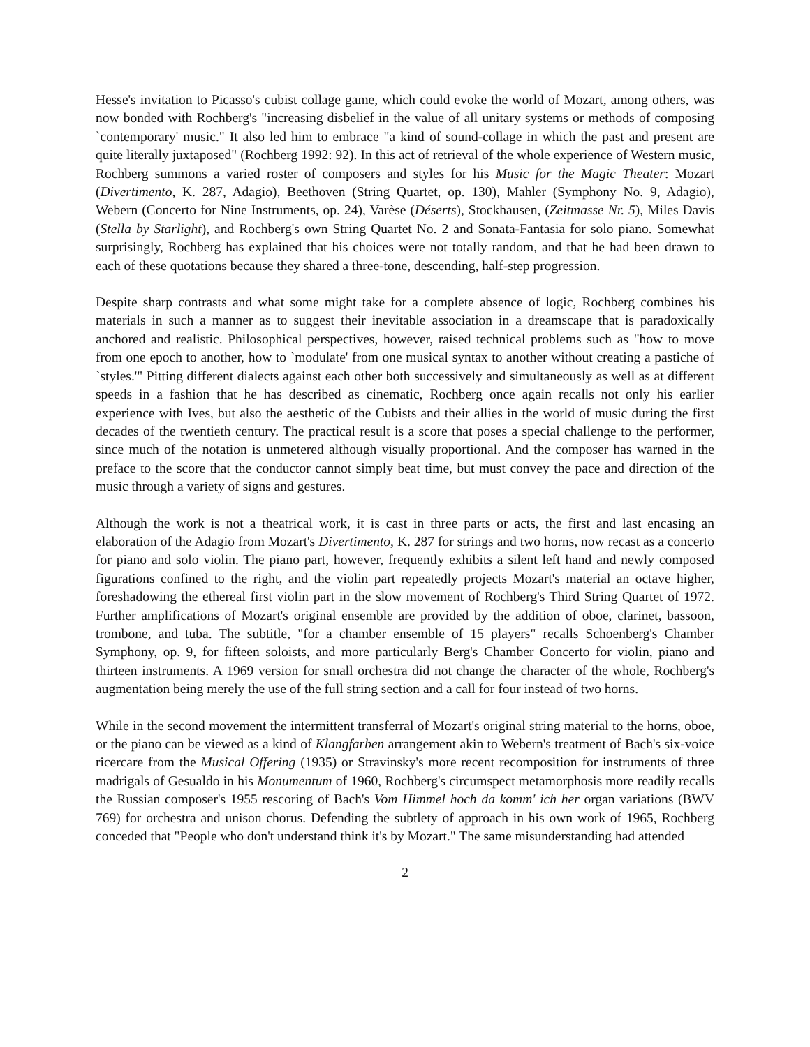Hesse's invitation to Picasso's cubist collage game, which could evoke the world of Mozart, among others, was now bonded with Rochberg's "increasing disbelief in the value of all unitary systems or methods of composing `contemporary' music." It also led him to embrace "a kind of sound-collage in which the past and present are quite literally juxtaposed" (Rochberg 1992: 92). In this act of retrieval of the whole experience of Western music, Rochberg summons a varied roster of composers and styles for his Music for the Magic Theater: Mozart (Divertimento, K. 287, Adagio), Beethoven (String Quartet, op. 130), Mahler (Symphony No. 9, Adagio), Webern (Concerto for Nine Instruments, op. 24), Varèse (Déserts), Stockhausen, (Zeitmasse Nr. 5), Miles Davis (Stella by Starlight), and Rochberg's own String Quartet No. 2 and Sonata-Fantasia for solo piano. Somewhat surprisingly, Rochberg has explained that his choices were not totally random, and that he had been drawn to each of these quotations because they shared a three-tone, descending, half-step progression.
Despite sharp contrasts and what some might take for a complete absence of logic, Rochberg combines his materials in such a manner as to suggest their inevitable association in a dreamscape that is paradoxically anchored and realistic. Philosophical perspectives, however, raised technical problems such as "how to move from one epoch to another, how to `modulate' from one musical syntax to another without creating a pastiche of `styles.'" Pitting different dialects against each other both successively and simultaneously as well as at different speeds in a fashion that he has described as cinematic, Rochberg once again recalls not only his earlier experience with Ives, but also the aesthetic of the Cubists and their allies in the world of music during the first decades of the twentieth century. The practical result is a score that poses a special challenge to the performer, since much of the notation is unmetered although visually proportional. And the composer has warned in the preface to the score that the conductor cannot simply beat time, but must convey the pace and direction of the music through a variety of signs and gestures.
Although the work is not a theatrical work, it is cast in three parts or acts, the first and last encasing an elaboration of the Adagio from Mozart's Divertimento, K. 287 for strings and two horns, now recast as a concerto for piano and solo violin. The piano part, however, frequently exhibits a silent left hand and newly composed figurations confined to the right, and the violin part repeatedly projects Mozart's material an octave higher, foreshadowing the ethereal first violin part in the slow movement of Rochberg's Third String Quartet of 1972. Further amplifications of Mozart's original ensemble are provided by the addition of oboe, clarinet, bassoon, trombone, and tuba. The subtitle, "for a chamber ensemble of 15 players" recalls Schoenberg's Chamber Symphony, op. 9, for fifteen soloists, and more particularly Berg's Chamber Concerto for violin, piano and thirteen instruments. A 1969 version for small orchestra did not change the character of the whole, Rochberg's augmentation being merely the use of the full string section and a call for four instead of two horns.
While in the second movement the intermittent transferral of Mozart's original string material to the horns, oboe, or the piano can be viewed as a kind of Klangfarben arrangement akin to Webern's treatment of Bach's six-voice ricercare from the Musical Offering (1935) or Stravinsky's more recent recomposition for instruments of three madrigals of Gesualdo in his Monumentum of 1960, Rochberg's circumspect metamorphosis more readily recalls the Russian composer's 1955 rescoring of Bach's Vom Himmel hoch da komm' ich her organ variations (BWV 769) for orchestra and unison chorus. Defending the subtlety of approach in his own work of 1965, Rochberg conceded that "People who don't understand think it's by Mozart." The same misunderstanding had attended
2